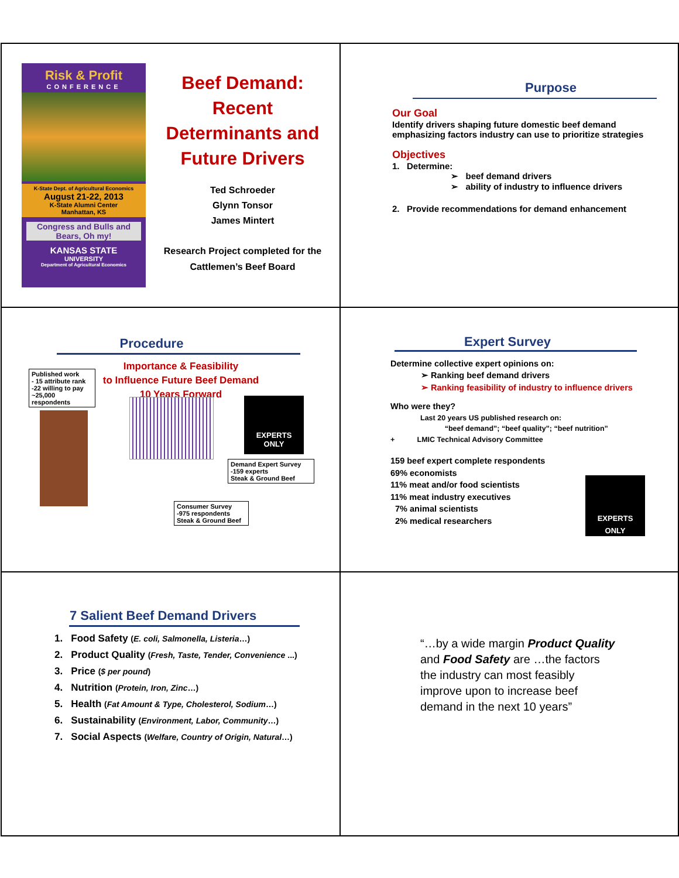Risk & Profit
CONFERENCE
K-State Dept. of Agricultural Economics
August 21-22, 2013
K-State Alumni Center
Manhattan, KS
Congress and Bulls and Bears, Oh my!
KANSAS STATE
UNIVERSITY
Department of Agricultural Economics
Beef Demand:
Recent
Determinants and
Future Drivers
Ted Schroeder
Glynn Tonsor
James Mintert
Research Project completed for the
Cattlemen’s Beef Board
Purpose
Our Goal
Identify drivers shaping future domestic beef demand emphasizing factors industry can use to prioritize strategies
Objectives
1. Determine:
➢ beef demand drivers
➢ ability of industry to influence drivers
2. Provide recommendations for demand enhancement
Procedure
Importance & Feasibility
to Influence Future Beef Demand
10 Years Forward
Published work
- 15 attribute rank
-22 willing to pay
~25,000 respondents
EXPERTS
ONLY
Demand Expert Survey
-159 experts
Steak & Ground Beef
Consumer Survey
-975 respondents
Steak & Ground Beef
Expert Survey
Determine collective expert opinions on:
➢ Ranking beef demand drivers
➢ Ranking feasibility of industry to influence drivers
Who were they?
Last 20 years US published research on:
“beef demand”; “beef quality”; “beef nutrition”
+ LMIC Technical Advisory Committee
159 beef expert complete respondents
69% economists
11% meat and/or food scientists
11% meat industry executives
7% animal scientists
2% medical researchers
EXPERTS
ONLY
7 Salient Beef Demand Drivers
1. Food Safety (E. coli, Salmonella, Listeria…)
2. Product Quality (Fresh, Taste, Tender, Convenience ...)
3. Price ($ per pound)
4. Nutrition (Protein, Iron, Zinc…)
5. Health (Fat Amount & Type, Cholesterol, Sodium…)
6. Sustainability (Environment, Labor, Community…)
7. Social Aspects (Welfare, Country of Origin, Natural…)
“…by a wide margin Product Quality and Food Safety are …the factors the industry can most feasibly improve upon to increase beef demand in the next 10 years”